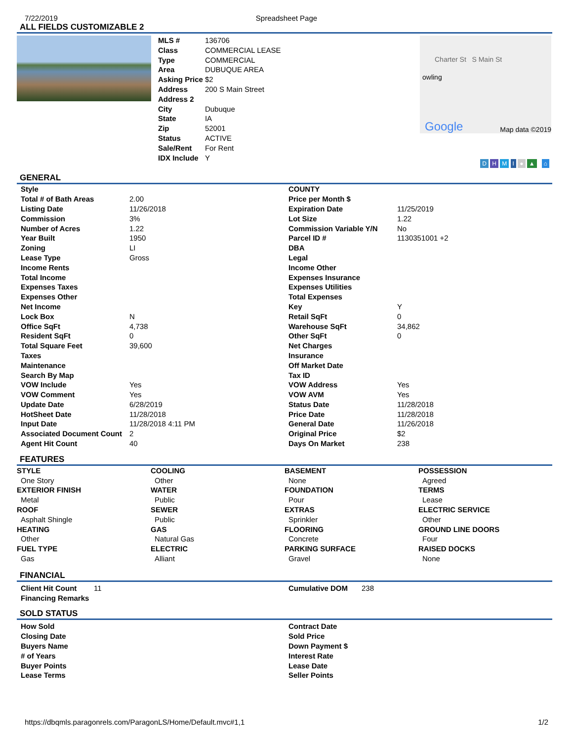7/22/2019 Spreadsheet Page
ALL FIELDS CUSTOMIZABLE 2
| MLS # | 136706 |
| Class | COMMERCIAL LEASE |
| Type | COMMERCIAL |
| Area | DUBUQUE AREA |
| Asking Price | $2 |
| Address | 200 S Main Street |
| Address 2 | |
| City | Dubuque |
| State | IA |
| Zip | 52001 |
| Status | ACTIVE |
| Sale/Rent | For Rent |
| IDX Include | Y |
Charter St S Main St
owling
Google Map data ©2019
D H M I ● ▲ ⌂
GENERAL
| Style | |
| Total # of Bath Areas | 2.00 |
| Listing Date | 11/26/2018 |
| Commission | 3% |
| Number of Acres | 1.22 |
| Year Built | 1950 |
| Zoning | LI |
| Lease Type | Gross |
| Income Rents | |
| Total Income | |
| Expenses Taxes | |
| Expenses Other | |
| Net Income | |
| Lock Box | N |
| Office SqFt | 4,738 |
| Resident SqFt | 0 |
| Total Square Feet | 39,600 |
| Taxes | |
| Maintenance | |
| Search By Map | |
| VOW Include | Yes |
| VOW Comment | Yes |
| Update Date | 6/28/2019 |
| HotSheet Date | 11/28/2018 |
| Input Date | 11/28/2018 4:11 PM |
| Associated Document Count | 2 |
| Agent Hit Count | 40 |
| COUNTY | |
| Price per Month $ | |
| Expiration Date | 11/25/2019 |
| Lot Size | 1.22 |
| Commission Variable Y/N | No |
| Parcel ID # | 1130351001 +2 |
| DBA | |
| Legal | |
| Income Other | |
| Expenses Insurance | |
| Expenses Utilities | |
| Total Expenses | |
| Key | Y |
| Retail SqFt | 0 |
| Warehouse SqFt | 34,862 |
| Other SqFt | 0 |
| Net Charges | |
| Insurance | |
| Off Market Date | |
| Tax ID | |
| VOW Address | Yes |
| VOW AVM | Yes |
| Status Date | 11/28/2018 |
| Price Date | 11/28/2018 |
| General Date | 11/26/2018 |
| Original Price | $2 |
| Days On Market | 238 |
FEATURES
STYLE
One Story
EXTERIOR FINISH
Metal
ROOF
Asphalt Shingle
HEATING
Other
FUEL TYPE
Gas
COOLING
Other
WATER
Public
SEWER
Public
GAS
Natural Gas
ELECTRIC
Alliant
BASEMENT
None
FOUNDATION
Pour
EXTRAS
Sprinkler
FLOORING
Concrete
PARKING SURFACE
Gravel
POSSESSION
Agreed
TERMS
Lease
ELECTRIC SERVICE
Other
GROUND LINE DOORS
Four
RAISED DOCKS
None
FINANCIAL
| Client Hit Count | 11 |
| Financing Remarks | |
| Cumulative DOM | 238 |
SOLD STATUS
| How Sold |
| Closing Date |
| Buyers Name |
| # of Years |
| Buyer Points |
| Lease Terms |
| Contract Date |
| Sold Price |
| Down Payment $ |
| Interest Rate |
| Lease Date |
| Seller Points |
https://dbqmls.paragonrels.com/ParagonLS/Home/Default.mvc#1,1 1/2